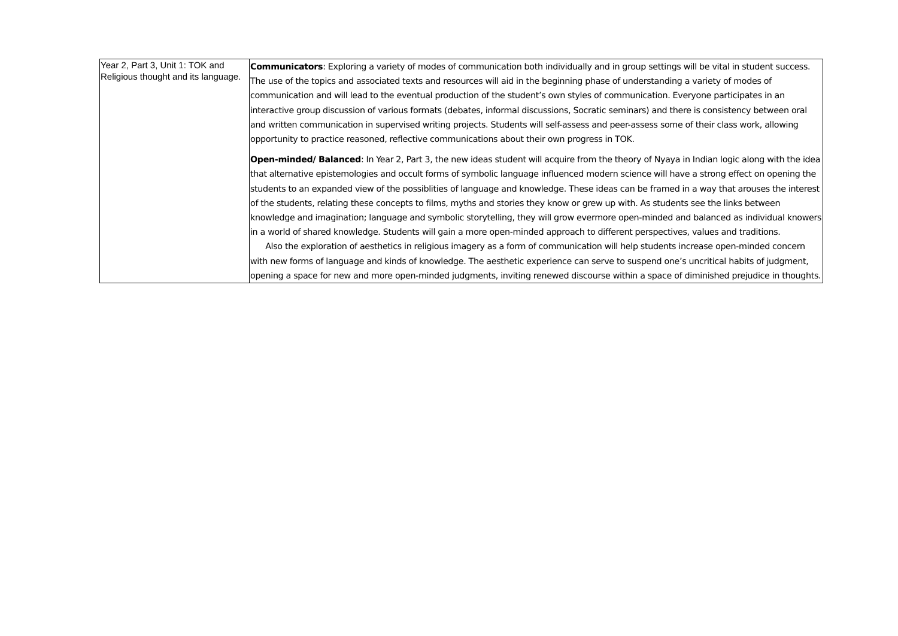| Year 2, Part 3, Unit 1: TOK and Religious thought and its language. | Communicators : Exploring a variety of modes of communication both individually and in group settings will be vital in student success. The use of the topics and associated texts and resources will aid in the beginning phase of understanding a variety of modes of communication and will lead to the eventual production of the student’s own styles of communication. Everyone participates in an interactive group discussion of various formats (debates, informal discussions, Socratic seminars) and there is consistency between oral and written communication in supervised writing projects. Students will self-assess and peer-assess some of their class work, allowing opportunity to practice reasoned, reflective communications about their own progress in TOK. Open-minded/ Balanced : In Year 2, Part 3, the new ideas student will acquire from the theory of Nyaya in Indian logic along with the idea that alternative epistemologies and occult forms of symbolic language influenced modern science will have a strong effect on opening the students to an expanded view of the possiblities of language and knowledge. These ideas can be framed in a way that arouses the interest of the students, relating these concepts to films, myths and stories they know or grew up with. As students see the links between knowledge and imagination; language and symbolic storytelling, they will grow evermore open-minded and balanced as individual knowers in a world of shared knowledge. Students will gain a more open-minded approach to different perspectives, values and traditions. Also the exploration of aesthetics in religious imagery as a form of communication will help students increase open-minded concern with new forms of language and kinds of knowledge. The aesthetic experience can serve to suspend one’s uncritical habits of judgment, opening a space for new and more open-minded judgments, inviting renewed discourse within a space of diminished prejudice in thoughts. |